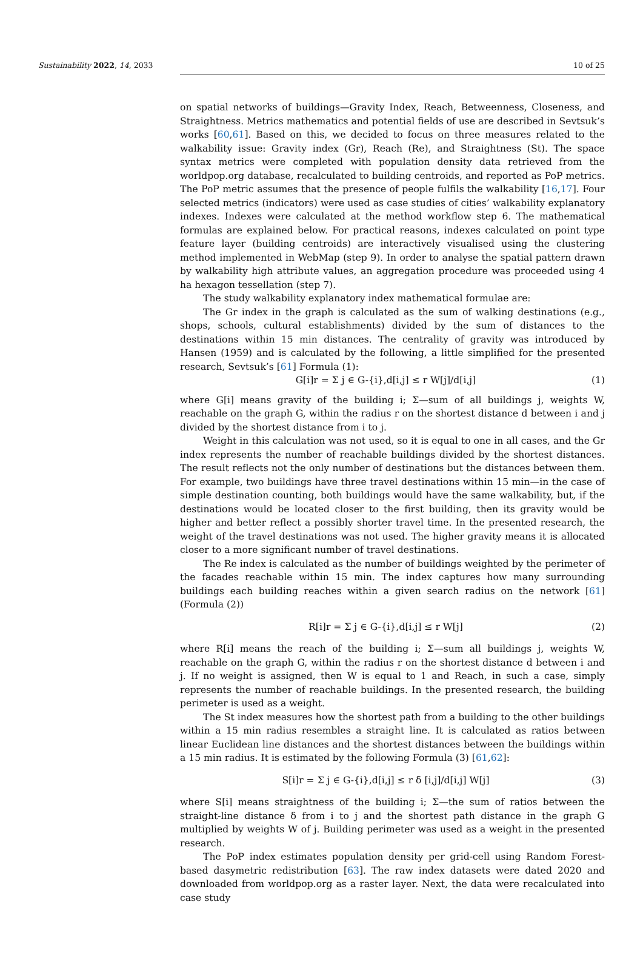Sustainability 2022, 14, 2033 10 of 25
on spatial networks of buildings—Gravity Index, Reach, Betweenness, Closeness, and Straightness. Metrics mathematics and potential fields of use are described in Sevtsuk’s works [60,61]. Based on this, we decided to focus on three measures related to the walkability issue: Gravity index (Gr), Reach (Re), and Straightness (St). The space syntax metrics were completed with population density data retrieved from the worldpop.org database, recalculated to building centroids, and reported as PoP metrics. The PoP metric assumes that the presence of people fulfils the walkability [16,17]. Four selected metrics (indicators) were used as case studies of cities’ walkability explanatory indexes. Indexes were calculated at the method workflow step 6. The mathematical formulas are explained below. For practical reasons, indexes calculated on point type feature layer (building centroids) are interactively visualised using the clustering method implemented in WebMap (step 9). In order to analyse the spatial pattern drawn by walkability high attribute values, an aggregation procedure was proceeded using 4 ha hexagon tessellation (step 7).
The study walkability explanatory index mathematical formulae are:
The Gr index in the graph is calculated as the sum of walking destinations (e.g., shops, schools, cultural establishments) divided by the sum of distances to the destinations within 15 min distances. The centrality of gravity was introduced by Hansen (1959) and is calculated by the following, a little simplified for the presented research, Sevtsuk’s [61] Formula (1):
G[i]r = Σ j ∈ G-{i},d[i,j] ≤ r W[j]/d[i,j] (1)
where G[i] means gravity of the building i; Σ—sum of all buildings j, weights W, reachable on the graph G, within the radius r on the shortest distance d between i and j divided by the shortest distance from i to j.
Weight in this calculation was not used, so it is equal to one in all cases, and the Gr index represents the number of reachable buildings divided by the shortest distances. The result reflects not the only number of destinations but the distances between them. For example, two buildings have three travel destinations within 15 min—in the case of simple destination counting, both buildings would have the same walkability, but, if the destinations would be located closer to the first building, then its gravity would be higher and better reflect a possibly shorter travel time. In the presented research, the weight of the travel destinations was not used. The higher gravity means it is allocated closer to a more significant number of travel destinations.
The Re index is calculated as the number of buildings weighted by the perimeter of the facades reachable within 15 min. The index captures how many surrounding buildings each building reaches within a given search radius on the network [61] (Formula (2))
R[i]r = Σ j ∈ G-{i},d[i,j] ≤ r W[j] (2)
where R[i] means the reach of the building i; Σ—sum all buildings j, weights W, reachable on the graph G, within the radius r on the shortest distance d between i and j. If no weight is assigned, then W is equal to 1 and Reach, in such a case, simply represents the number of reachable buildings. In the presented research, the building perimeter is used as a weight.
The St index measures how the shortest path from a building to the other buildings within a 15 min radius resembles a straight line. It is calculated as ratios between linear Euclidean line distances and the shortest distances between the buildings within a 15 min radius. It is estimated by the following Formula (3) [61,62]:
S[i]r = Σ j ∈ G-{i},d[i,j] ≤ r δ [i,j]/d[i,j] W[j] (3)
where S[i] means straightness of the building i; Σ—the sum of ratios between the straight-line distance δ from i to j and the shortest path distance in the graph G multiplied by weights W of j. Building perimeter was used as a weight in the presented research.
The PoP index estimates population density per grid-cell using Random Forest-based dasymetric redistribution [63]. The raw index datasets were dated 2020 and downloaded from worldpop.org as a raster layer. Next, the data were recalculated into case study